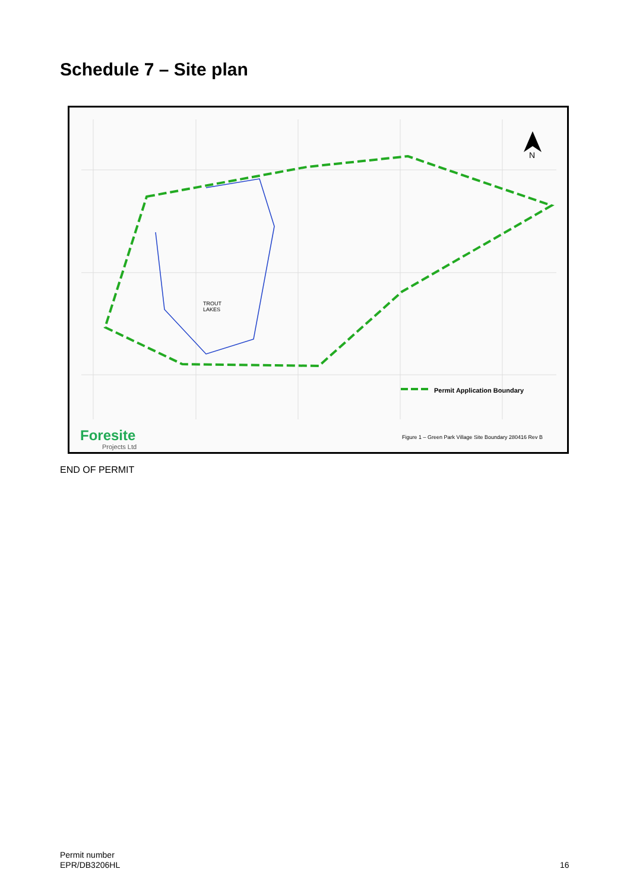Schedule 7 – Site plan
N
TROUT
LAKES
Permit Application Boundary
Foresite
Projects Ltd
Figure 1 – Green Park Village Site Boundary 280416 Rev B
END OF PERMIT
Permit number
EPR/DB3206HL
16